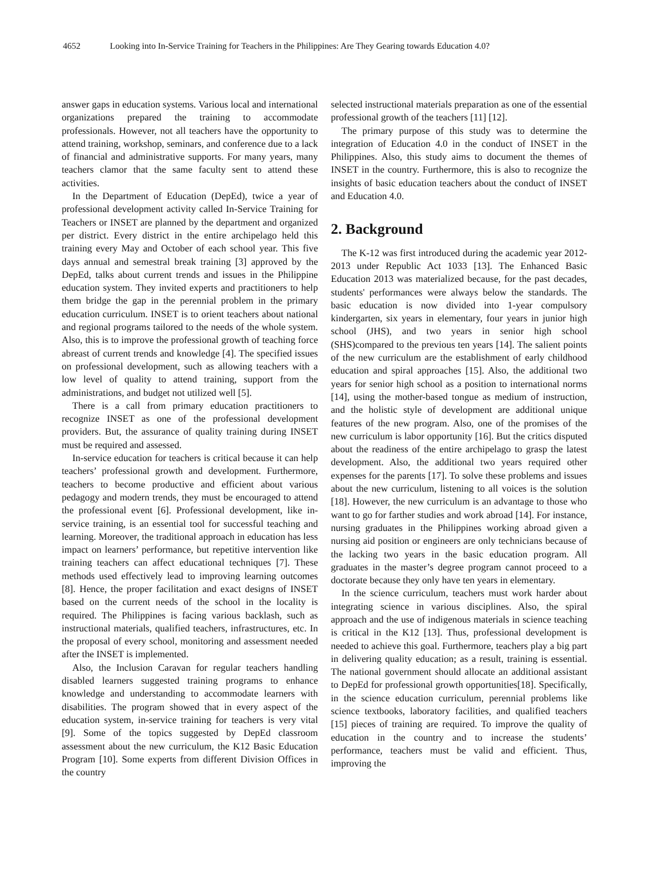4652 Looking into In-Service Training for Teachers in the Philippines: Are They Gearing towards Education 4.0?
answer gaps in education systems. Various local and international organizations prepared the training to accommodate professionals. However, not all teachers have the opportunity to attend training, workshop, seminars, and conference due to a lack of financial and administrative supports. For many years, many teachers clamor that the same faculty sent to attend these activities.
In the Department of Education (DepEd), twice a year of professional development activity called In-Service Training for Teachers or INSET are planned by the department and organized per district. Every district in the entire archipelago held this training every May and October of each school year. This five days annual and semestral break training [3] approved by the DepEd, talks about current trends and issues in the Philippine education system. They invited experts and practitioners to help them bridge the gap in the perennial problem in the primary education curriculum. INSET is to orient teachers about national and regional programs tailored to the needs of the whole system. Also, this is to improve the professional growth of teaching force abreast of current trends and knowledge [4]. The specified issues on professional development, such as allowing teachers with a low level of quality to attend training, support from the administrations, and budget not utilized well [5].
There is a call from primary education practitioners to recognize INSET as one of the professional development providers. But, the assurance of quality training during INSET must be required and assessed.
In-service education for teachers is critical because it can help teachers’ professional growth and development. Furthermore, teachers to become productive and efficient about various pedagogy and modern trends, they must be encouraged to attend the professional event [6]. Professional development, like in-service training, is an essential tool for successful teaching and learning. Moreover, the traditional approach in education has less impact on learners’ performance, but repetitive intervention like training teachers can affect educational techniques [7]. These methods used effectively lead to improving learning outcomes [8]. Hence, the proper facilitation and exact designs of INSET based on the current needs of the school in the locality is required. The Philippines is facing various backlash, such as instructional materials, qualified teachers, infrastructures, etc. In the proposal of every school, monitoring and assessment needed after the INSET is implemented.
Also, the Inclusion Caravan for regular teachers handling disabled learners suggested training programs to enhance knowledge and understanding to accommodate learners with disabilities. The program showed that in every aspect of the education system, in-service training for teachers is very vital [9]. Some of the topics suggested by DepEd classroom assessment about the new curriculum, the K12 Basic Education Program [10]. Some experts from different Division Offices in the country
selected instructional materials preparation as one of the essential professional growth of the teachers [11] [12].
The primary purpose of this study was to determine the integration of Education 4.0 in the conduct of INSET in the Philippines. Also, this study aims to document the themes of INSET in the country. Furthermore, this is also to recognize the insights of basic education teachers about the conduct of INSET and Education 4.0.
2. Background
The K-12 was first introduced during the academic year 2012-2013 under Republic Act 1033 [13]. The Enhanced Basic Education 2013 was materialized because, for the past decades, students' performances were always below the standards. The basic education is now divided into 1-year compulsory kindergarten, six years in elementary, four years in junior high school (JHS), and two years in senior high school (SHS)compared to the previous ten years [14]. The salient points of the new curriculum are the establishment of early childhood education and spiral approaches [15]. Also, the additional two years for senior high school as a position to international norms [14], using the mother-based tongue as medium of instruction, and the holistic style of development are additional unique features of the new program. Also, one of the promises of the new curriculum is labor opportunity [16]. But the critics disputed about the readiness of the entire archipelago to grasp the latest development. Also, the additional two years required other expenses for the parents [17]. To solve these problems and issues about the new curriculum, listening to all voices is the solution [18]. However, the new curriculum is an advantage to those who want to go for farther studies and work abroad [14]. For instance, nursing graduates in the Philippines working abroad given a nursing aid position or engineers are only technicians because of the lacking two years in the basic education program. All graduates in the master’s degree program cannot proceed to a doctorate because they only have ten years in elementary.
In the science curriculum, teachers must work harder about integrating science in various disciplines. Also, the spiral approach and the use of indigenous materials in science teaching is critical in the K12 [13]. Thus, professional development is needed to achieve this goal. Furthermore, teachers play a big part in delivering quality education; as a result, training is essential. The national government should allocate an additional assistant to DepEd for professional growth opportunities[18]. Specifically, in the science education curriculum, perennial problems like science textbooks, laboratory facilities, and qualified teachers [15] pieces of training are required. To improve the quality of education in the country and to increase the students’ performance, teachers must be valid and efficient. Thus, improving the